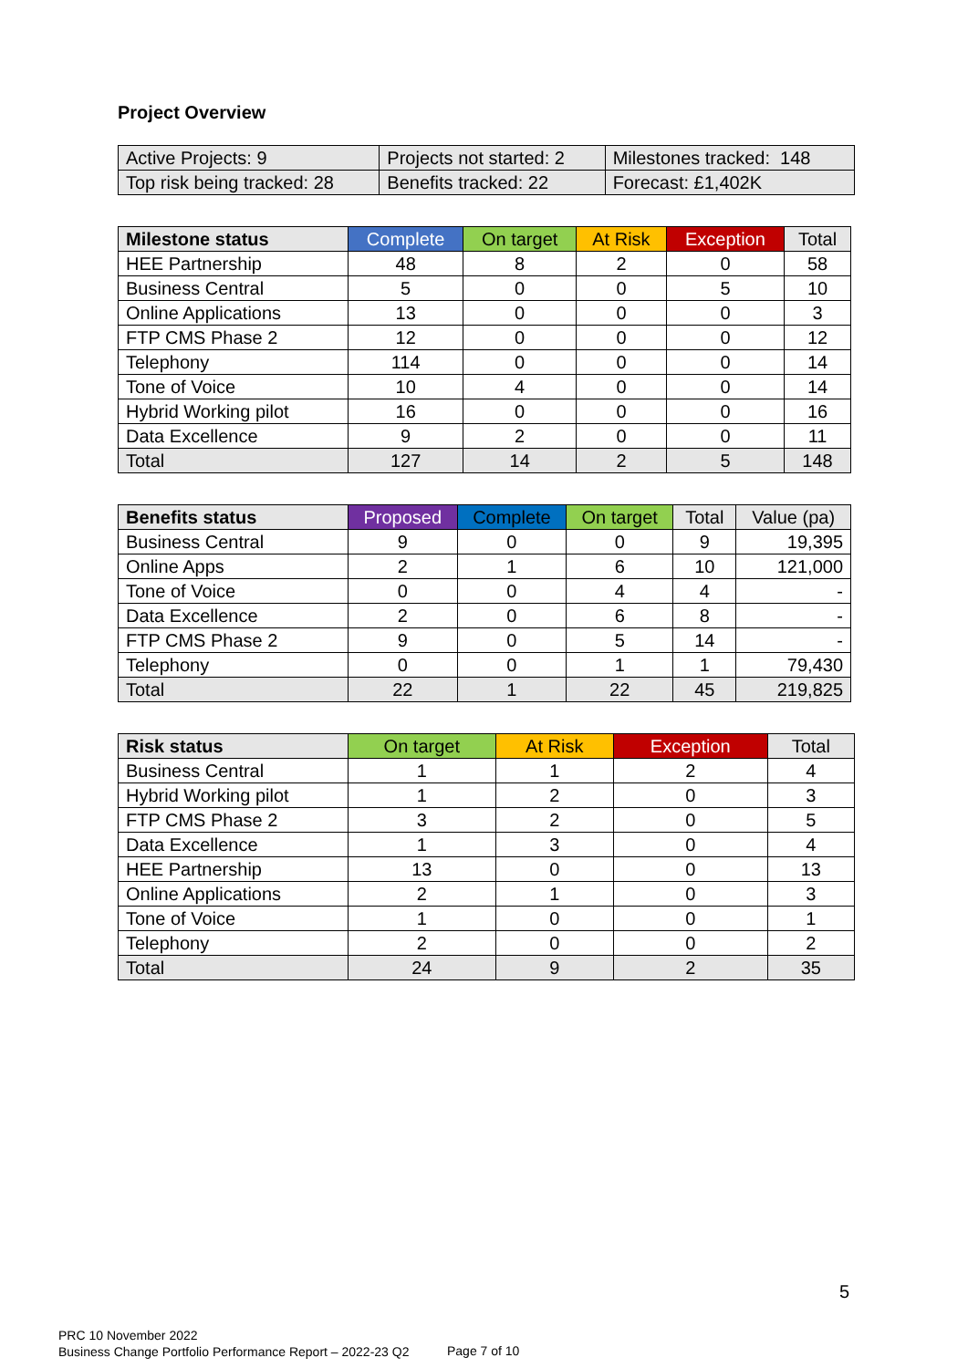Project Overview
| Active Projects: 9 | Projects not started: 2 | Milestones tracked: 148 |
| Top risk being tracked: 28 | Benefits tracked: 22 | Forecast: £1,402K |
| Milestone status | Complete | On target | At Risk | Exception | Total |
| --- | --- | --- | --- | --- | --- |
| HEE Partnership | 48 | 8 | 2 | 0 | 58 |
| Business Central | 5 | 0 | 0 | 5 | 10 |
| Online Applications | 13 | 0 | 0 | 0 | 3 |
| FTP CMS Phase 2 | 12 | 0 | 0 | 0 | 12 |
| Telephony | 114 | 0 | 0 | 0 | 14 |
| Tone of Voice | 10 | 4 | 0 | 0 | 14 |
| Hybrid Working pilot | 16 | 0 | 0 | 0 | 16 |
| Data Excellence | 9 | 2 | 0 | 0 | 11 |
| Total | 127 | 14 | 2 | 5 | 148 |
| Benefits status | Proposed | Complete | On target | Total | Value (pa) |
| --- | --- | --- | --- | --- | --- |
| Business Central | 9 | 0 | 0 | 9 | 19,395 |
| Online Apps | 2 | 1 | 6 | 10 | 121,000 |
| Tone of Voice | 0 | 0 | 4 | 4 | - |
| Data Excellence | 2 | 0 | 6 | 8 | - |
| FTP CMS Phase 2 | 9 | 0 | 5 | 14 | - |
| Telephony | 0 | 0 | 1 | 1 | 79,430 |
| Total | 22 | 1 | 22 | 45 | 219,825 |
| Risk status | On target | At Risk | Exception | Total |
| --- | --- | --- | --- | --- |
| Business Central | 1 | 1 | 2 | 4 |
| Hybrid Working pilot | 1 | 2 | 0 | 3 |
| FTP CMS Phase 2 | 3 | 2 | 0 | 5 |
| Data Excellence | 1 | 3 | 0 | 4 |
| HEE Partnership | 13 | 0 | 0 | 13 |
| Online Applications | 2 | 1 | 0 | 3 |
| Tone of Voice | 1 | 0 | 0 | 1 |
| Telephony | 2 | 0 | 0 | 2 |
| Total | 24 | 9 | 2 | 35 |
5
PRC 10 November 2022
Business Change Portfolio Performance Report – 2022-23 Q2
Page 7 of 10